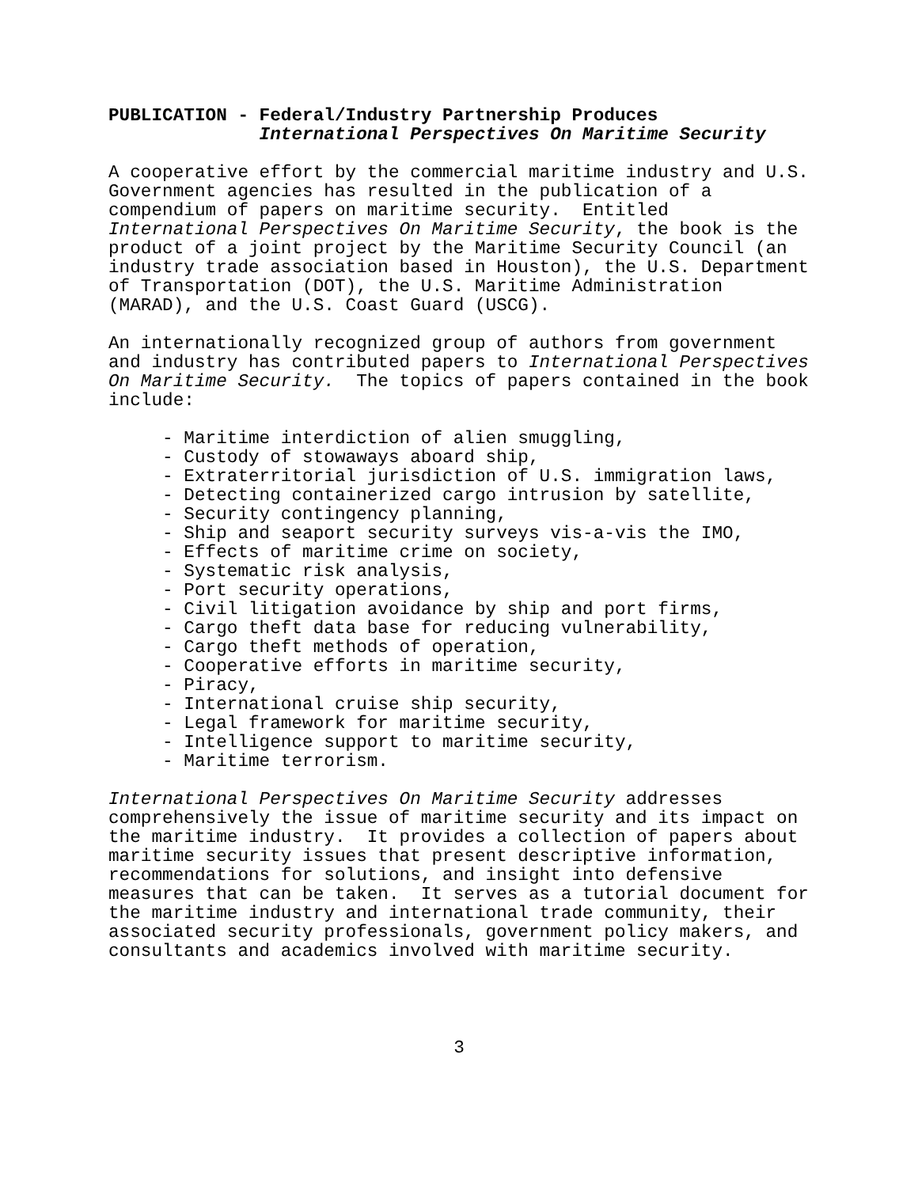PUBLICATION - Federal/Industry Partnership Produces International Perspectives On Maritime Security
A cooperative effort by the commercial maritime industry and U.S. Government agencies has resulted in the publication of a compendium of papers on maritime security. Entitled International Perspectives On Maritime Security, the book is the product of a joint project by the Maritime Security Council (an industry trade association based in Houston), the U.S. Department of Transportation (DOT), the U.S. Maritime Administration (MARAD), and the U.S. Coast Guard (USCG).
An internationally recognized group of authors from government and industry has contributed papers to International Perspectives On Maritime Security. The topics of papers contained in the book include:
     - Maritime interdiction of alien smuggling,
     - Custody of stowaways aboard ship,
     - Extraterritorial jurisdiction of U.S. immigration laws,
     - Detecting containerized cargo intrusion by satellite,
     - Security contingency planning,
     - Ship and seaport security surveys vis-a-vis the IMO,
     - Effects of maritime crime on society,
     - Systematic risk analysis,
     - Port security operations,
     - Civil litigation avoidance by ship and port firms,
     - Cargo theft data base for reducing vulnerability,
     - Cargo theft methods of operation,
     - Cooperative efforts in maritime security,
     - Piracy,
     - International cruise ship security,
     - Legal framework for maritime security,
     - Intelligence support to maritime security,
     - Maritime terrorism.
International Perspectives On Maritime Security addresses comprehensively the issue of maritime security and its impact on the maritime industry. It provides a collection of papers about maritime security issues that present descriptive information, recommendations for solutions, and insight into defensive measures that can be taken. It serves as a tutorial document for the maritime industry and international trade community, their associated security professionals, government policy makers, and consultants and academics involved with maritime security.
3